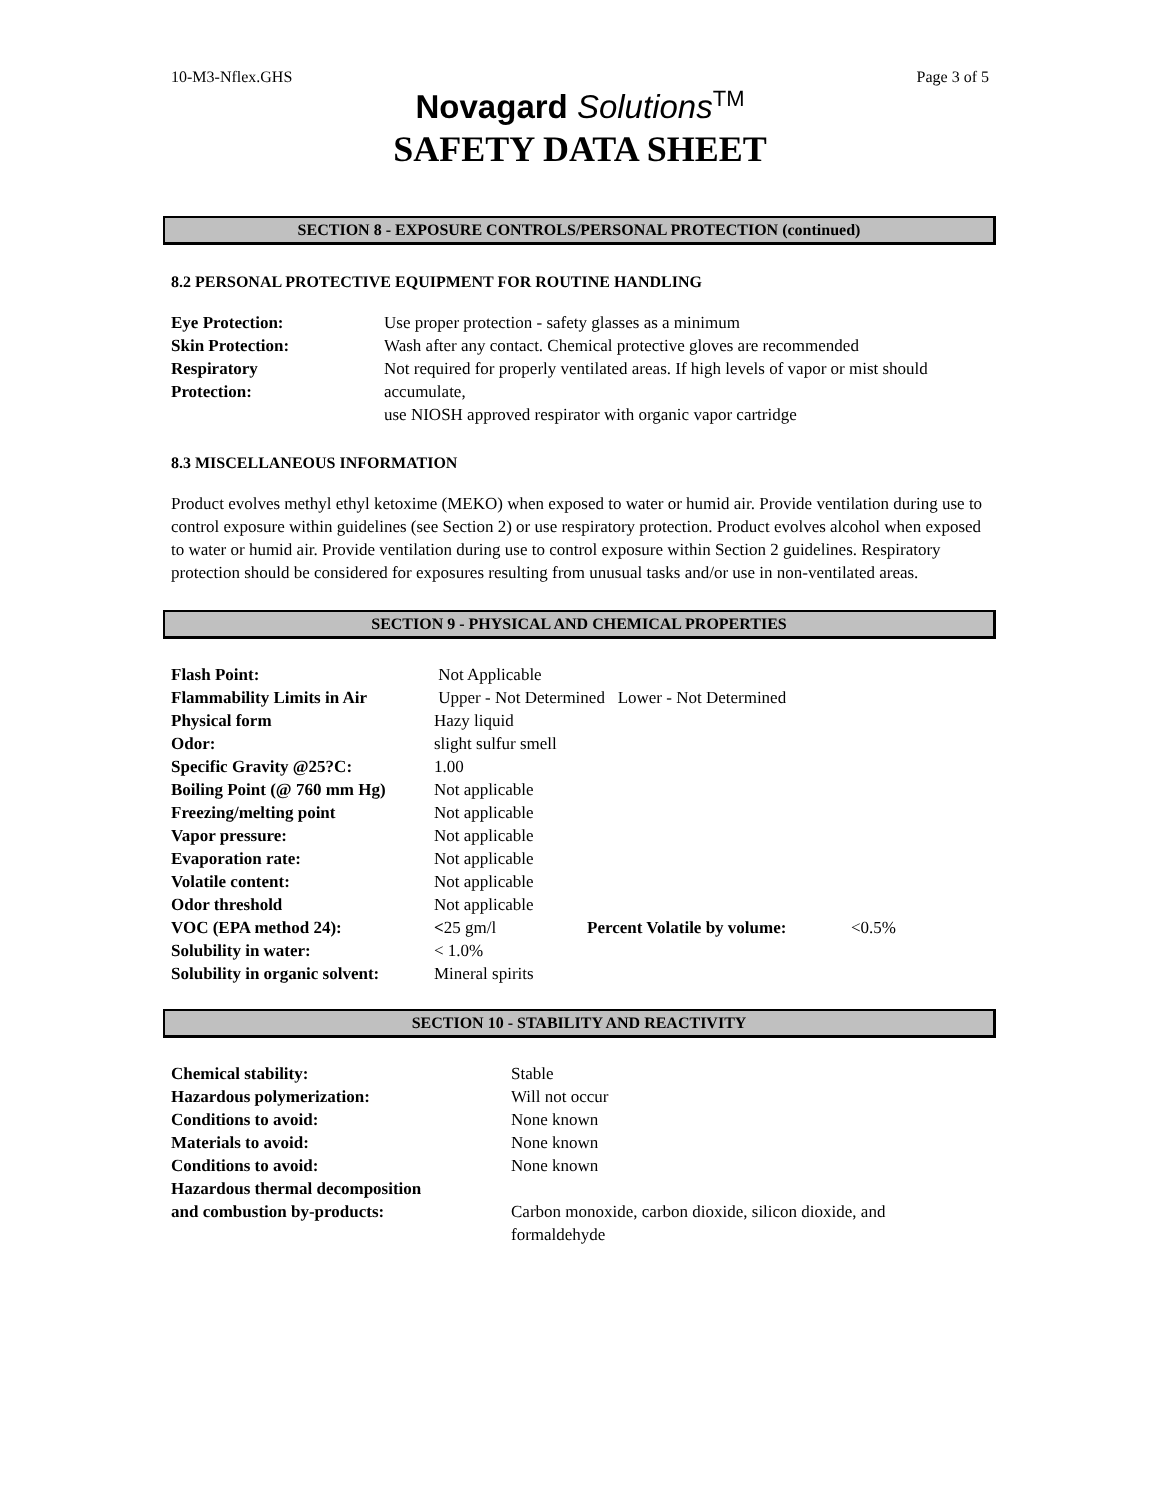10-M3-Nflex.GHS Page 3 of 5
Novagard Solutions<sup>TM</sup>
SAFETY DATA SHEET
SECTION 8 - EXPOSURE CONTROLS/PERSONAL PROTECTION (continued)
8.2 PERSONAL PROTECTIVE EQUIPMENT FOR ROUTINE HANDLING
| Eye Protection: | Use proper protection - safety glasses as a minimum |
| Skin Protection: | Wash after any contact. Chemical protective gloves are recommended |
| Respiratory Protection: | Not required for properly ventilated areas. If high levels of vapor or mist should accumulate, use NIOSH approved respirator with organic vapor cartridge |
8.3 MISCELLANEOUS INFORMATION
Product evolves methyl ethyl ketoxime (MEKO) when exposed to water or humid air. Provide ventilation during use to control exposure within guidelines (see Section 2) or use respiratory protection. Product evolves alcohol when exposed to water or humid air. Provide ventilation during use to control exposure within Section 2 guidelines. Respiratory protection should be considered for exposures resulting from unusual tasks and/or use in non-ventilated areas.
SECTION 9 - PHYSICAL AND CHEMICAL PROPERTIES
| Flash Point: | Not Applicable | | |
| Flammability Limits in Air | Upper - Not Determined Lower - Not Determined | | |
| Physical form | Hazy liquid | | |
| Odor: | slight sulfur smell | | |
| Specific Gravity @25?C: | 1.00 | | |
| Boiling Point (@ 760 mm Hg) | Not applicable | | |
| Freezing/melting point | Not applicable | | |
| Vapor pressure: | Not applicable | | |
| Evaporation rate: | Not applicable | | |
| Volatile content: | Not applicable | | |
| Odor threshold | Not applicable | | |
| VOC (EPA method 24): | < 25 gm/l | Percent Volatile by volume: | <0.5% |
| Solubility in water: | < 1.0% | | |
| Solubility in organic solvent: | Mineral spirits | | |
SECTION 10 - STABILITY AND REACTIVITY
| Chemical stability: | Stable |
| Hazardous polymerization: | Will not occur |
| Conditions to avoid: | None known |
| Materials to avoid: | None known |
| Conditions to avoid: | None known |
| Hazardous thermal decomposition and combustion by-products: | Carbon monoxide, carbon dioxide, silicon dioxide, and formaldehyde |